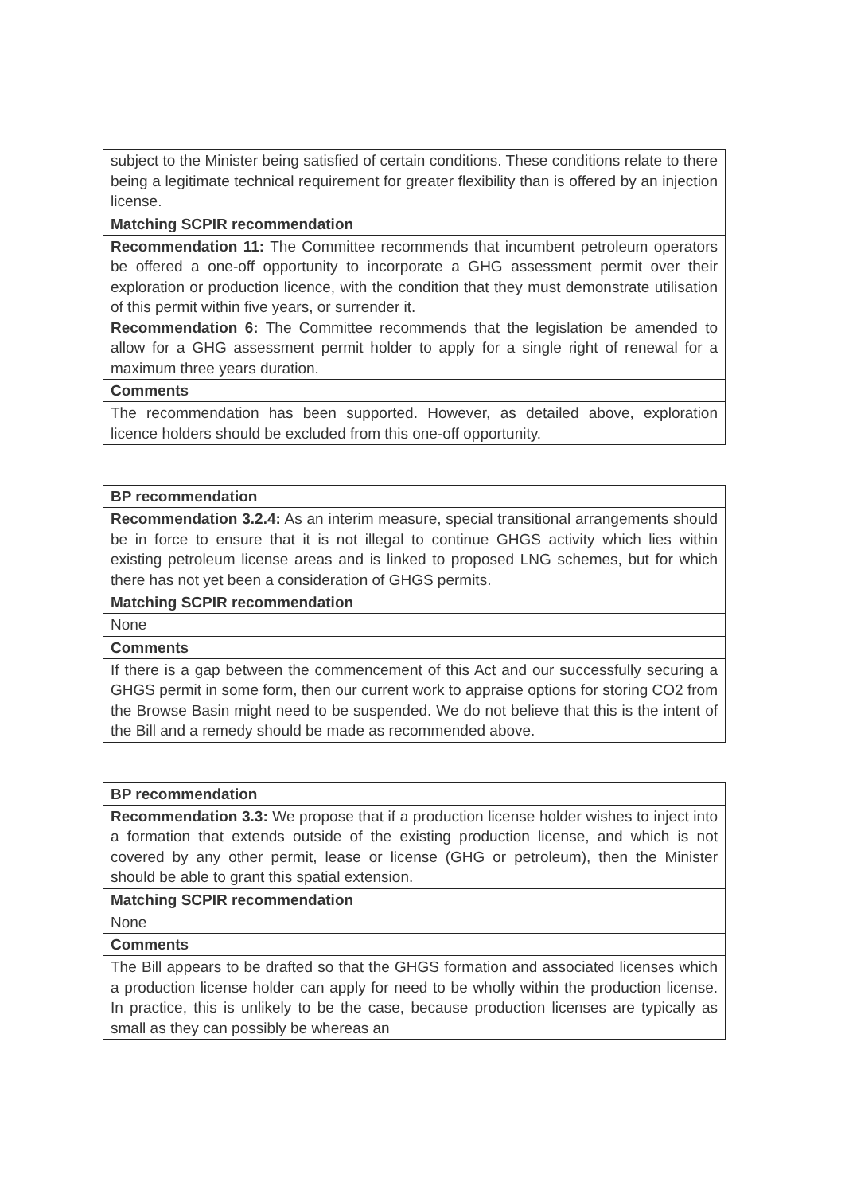| subject to the Minister being satisfied of certain conditions. These conditions relate to there being a legitimate technical requirement for greater flexibility than is offered by an injection license. |
| Matching SCPIR recommendation |
| Recommendation 11: The Committee recommends that incumbent petroleum operators be offered a one-off opportunity to incorporate a GHG assessment permit over their exploration or production licence, with the condition that they must demonstrate utilisation of this permit within five years, or surrender it. Recommendation 6: The Committee recommends that the legislation be amended to allow for a GHG assessment permit holder to apply for a single right of renewal for a maximum three years duration. |
| Comments |
| The recommendation has been supported. However, as detailed above, exploration licence holders should be excluded from this one-off opportunity. |
| BP recommendation |
| --- |
| Recommendation 3.2.4: As an interim measure, special transitional arrangements should be in force to ensure that it is not illegal to continue GHGS activity which lies within existing petroleum license areas and is linked to proposed LNG schemes, but for which there has not yet been a consideration of GHGS permits. |
| Matching SCPIR recommendation |
| None |
| Comments |
| If there is a gap between the commencement of this Act and our successfully securing a GHGS permit in some form, then our current work to appraise options for storing CO2 from the Browse Basin might need to be suspended. We do not believe that this is the intent of the Bill and a remedy should be made as recommended above. |
| BP recommendation |
| --- |
| Recommendation 3.3: We propose that if a production license holder wishes to inject into a formation that extends outside of the existing production license, and which is not covered by any other permit, lease or license (GHG or petroleum), then the Minister should be able to grant this spatial extension. |
| Matching SCPIR recommendation |
| None |
| Comments |
| The Bill appears to be drafted so that the GHGS formation and associated licenses which a production license holder can apply for need to be wholly within the production license. In practice, this is unlikely to be the case, because production licenses are typically as small as they can possibly be whereas an |